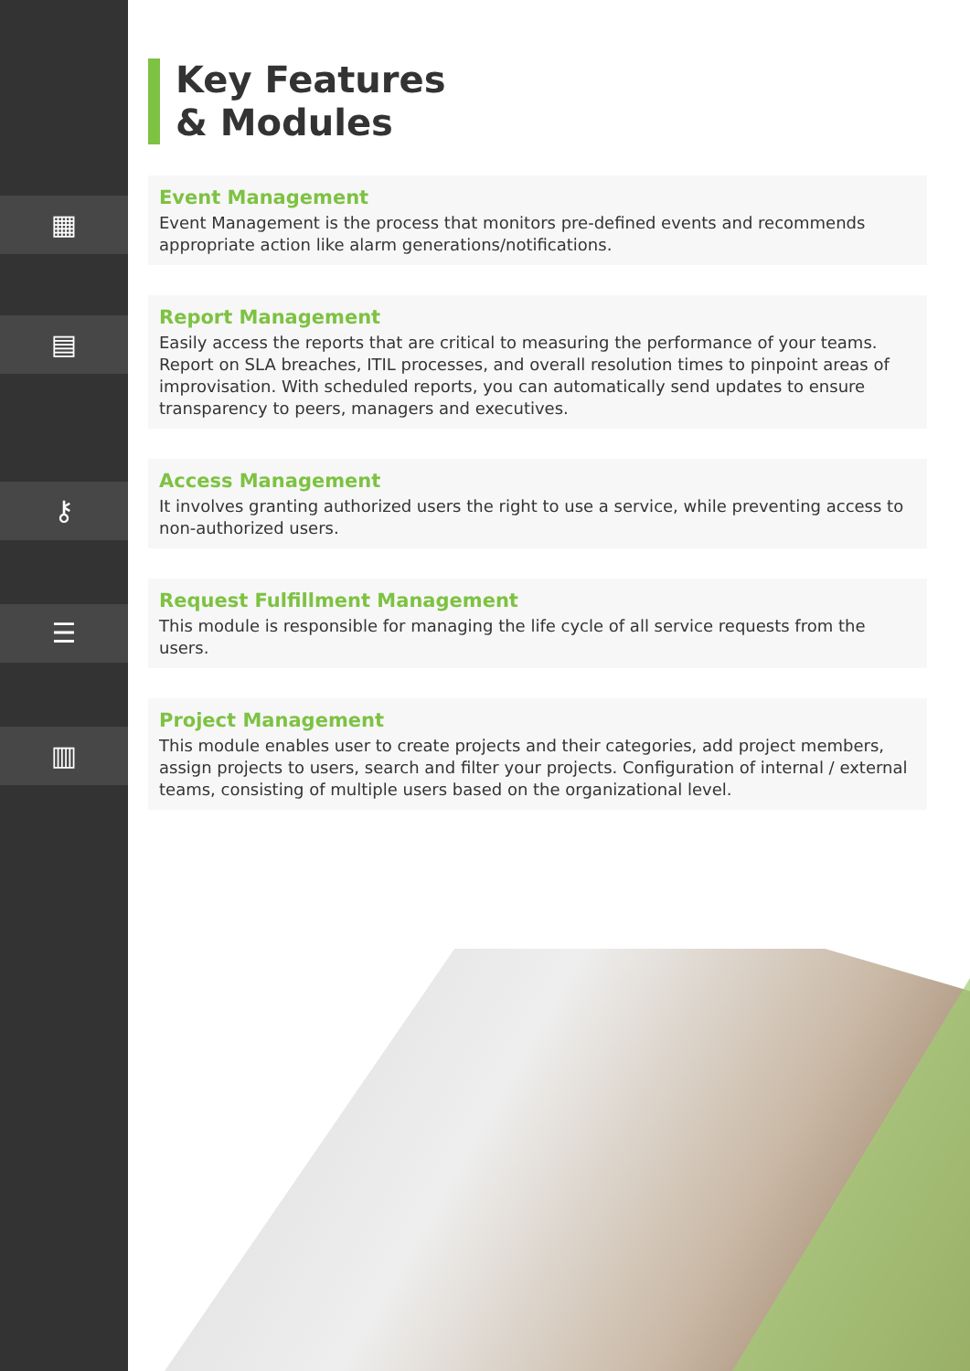▦
▤
⚷
☰
▥
Key Features
& Modules
Event Management
Event Management is the process that monitors pre-defined events and recommends appropriate action like alarm generations/notifications.
Report Management
Easily access the reports that are critical to measuring the performance of your teams. Report on SLA breaches, ITIL processes, and overall resolution times to pinpoint areas of improvisation. With scheduled reports, you can automatically send updates to ensure transparency to peers, managers and executives.
Access Management
It involves granting authorized users the right to use a service, while preventing access to non-authorized users.
Request Fulfillment Management
This module is responsible for managing the life cycle of all service requests from the users.
Project Management
This module enables user to create projects and their categories, add project members, assign projects to users, search and filter your projects. Configuration of internal / external teams, consisting of multiple users based on the organizational level.